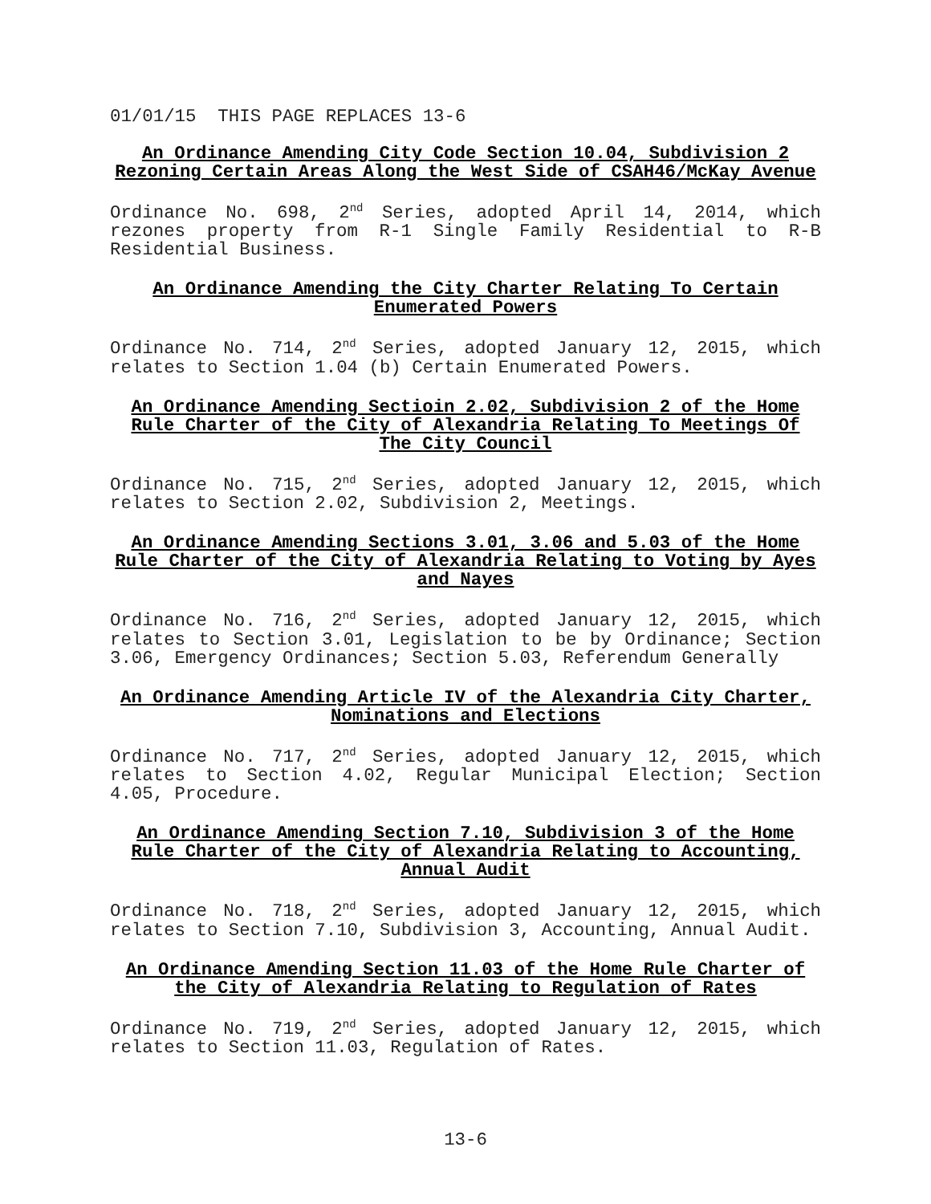01/01/15 THIS PAGE REPLACES 13-6
An Ordinance Amending City Code Section 10.04, Subdivision 2 Rezoning Certain Areas Along the West Side of CSAH46/McKay Avenue
Ordinance No. 698, 2<sup>nd</sup> Series, adopted April 14, 2014, which rezones property from R-1 Single Family Residential to R-B Residential Business.
An Ordinance Amending the City Charter Relating To Certain Enumerated Powers
Ordinance No. 714, 2<sup>nd</sup> Series, adopted January 12, 2015, which relates to Section 1.04 (b) Certain Enumerated Powers.
An Ordinance Amending Sectioin 2.02, Subdivision 2 of the Home Rule Charter of the City of Alexandria Relating To Meetings Of The City Council
Ordinance No. 715, 2<sup>nd</sup> Series, adopted January 12, 2015, which relates to Section 2.02, Subdivision 2, Meetings.
An Ordinance Amending Sections 3.01, 3.06 and 5.03 of the Home Rule Charter of the City of Alexandria Relating to Voting by Ayes and Nayes
Ordinance No. 716, 2<sup>nd</sup> Series, adopted January 12, 2015, which relates to Section 3.01, Legislation to be by Ordinance; Section 3.06, Emergency Ordinances; Section 5.03, Referendum Generally
An Ordinance Amending Article IV of the Alexandria City Charter, Nominations and Elections
Ordinance No. 717, 2<sup>nd</sup> Series, adopted January 12, 2015, which relates to Section 4.02, Regular Municipal Election; Section 4.05, Procedure.
An Ordinance Amending Section 7.10, Subdivision 3 of the Home Rule Charter of the City of Alexandria Relating to Accounting, Annual Audit
Ordinance No. 718, 2<sup>nd</sup> Series, adopted January 12, 2015, which relates to Section 7.10, Subdivision 3, Accounting, Annual Audit.
An Ordinance Amending Section 11.03 of the Home Rule Charter of the City of Alexandria Relating to Regulation of Rates
Ordinance No. 719, 2<sup>nd</sup> Series, adopted January 12, 2015, which relates to Section 11.03, Regulation of Rates.
13-6